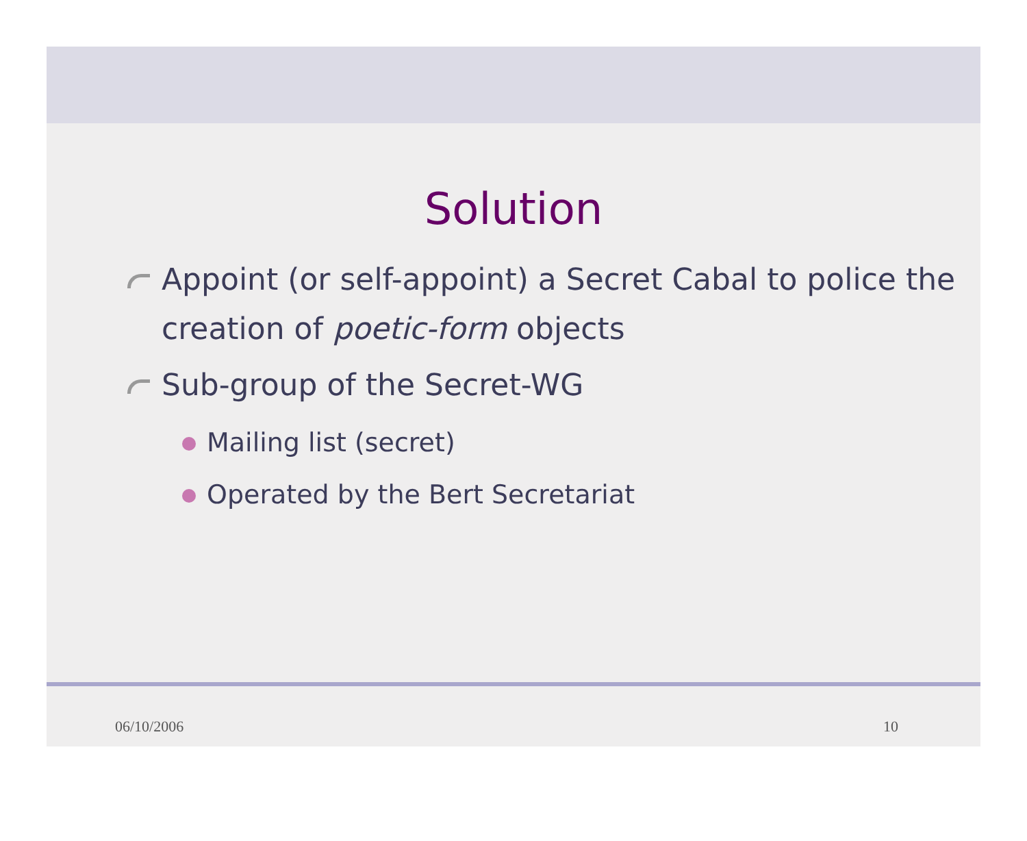Solution
Appoint (or self-appoint) a Secret Cabal to police the creation of poetic-form objects
Sub-group of the Secret-WG
Mailing list (secret)
Operated by the Bert Secretariat
06/10/2006 10